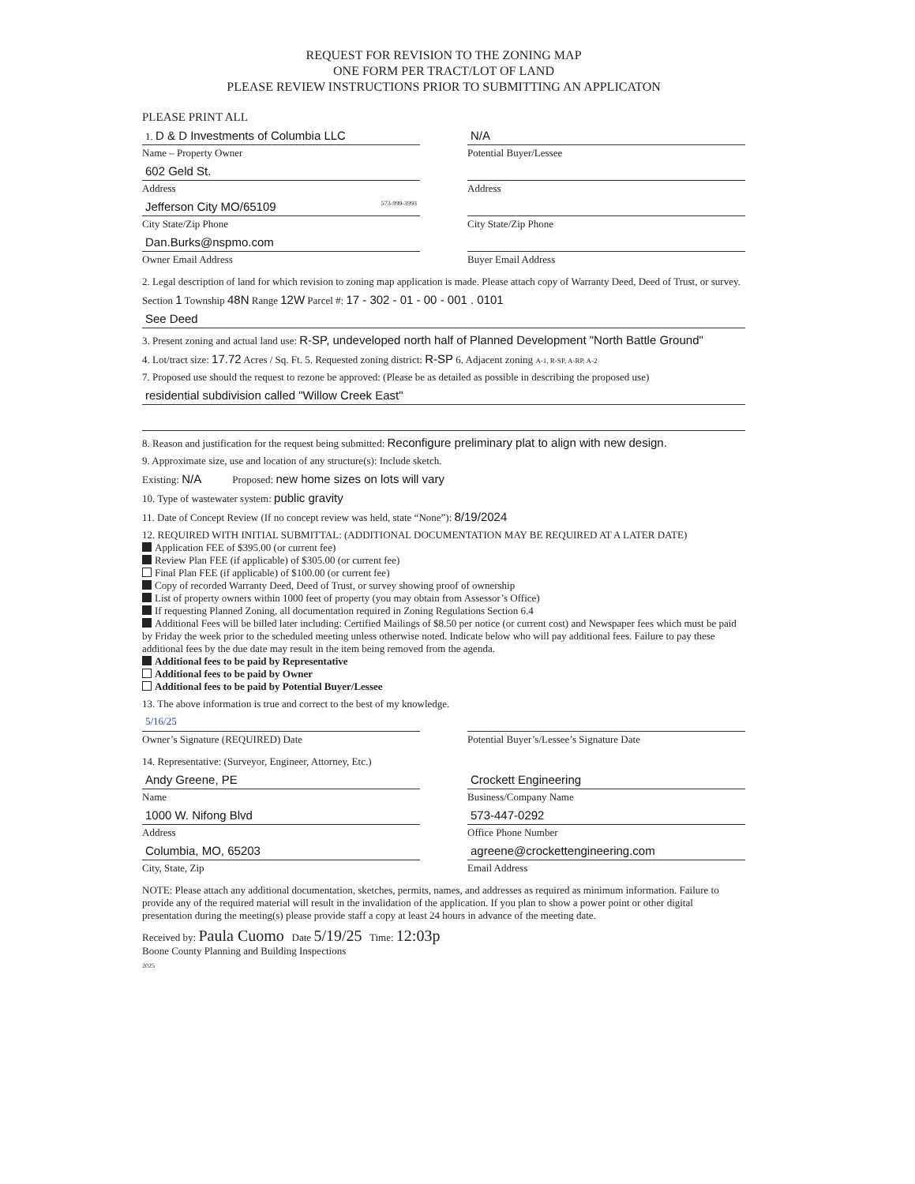REQUEST FOR REVISION TO THE ZONING MAP
ONE FORM PER TRACT/LOT OF LAND
PLEASE REVIEW INSTRUCTIONS PRIOR TO SUBMITTING AN APPLICATON
PLEASE PRINT ALL
1. D & D Investments of Columbia LLC
Name – Property Owner
602 Geld St.
Address
Jefferson City MO/65109 573-999-3993
City State/Zip Phone
Dan.Burks@nspmo.com
Owner Email Address
N/A
Potential Buyer/Lessee
Address
City State/Zip Phone
Buyer Email Address
2. Legal description of land for which revision to zoning map application is made. Please attach copy of Warranty Deed, Deed of Trust, or survey.
Section 1 Township 48N Range 12W Parcel #: 17 - 302 - 01 - 00 - 001 . 0101
See Deed
3. Present zoning and actual land use: R-SP, undeveloped north half of Planned Development "North Battle Ground"
4. Lot/tract size: 17.72 Acres / Sq. Ft. 5. Requested zoning district: R-SP 6. Adjacent zoning A-1, R-SP, A-RP, A-2
7. Proposed use should the request to rezone be approved: (Please be as detailed as possible in describing the proposed use)
residential subdivision called "Willow Creek East"
8. Reason and justification for the request being submitted: Reconfigure preliminary plat to align with new design.
9. Approximate size, use and location of any structure(s): Include sketch.
Existing: N/A Proposed: new home sizes on lots will vary
10. Type of wastewater system: public gravity
11. Date of Concept Review (If no concept review was held, state “None”): 8/19/2024
12. REQUIRED WITH INITIAL SUBMITTAL: (ADDITIONAL DOCUMENTATION MAY BE REQUIRED AT A LATER DATE)
Application FEE of $395.00 (or current fee)
Review Plan FEE (if applicable) of $305.00 (or current fee)
Final Plan FEE (if applicable) of $100.00 (or current fee)
Copy of recorded Warranty Deed, Deed of Trust, or survey showing proof of ownership
List of property owners within 1000 feet of property (you may obtain from Assessor’s Office)
If requesting Planned Zoning, all documentation required in Zoning Regulations Section 6.4
Additional Fees will be billed later including: Certified Mailings of $8.50 per notice (or current cost) and Newspaper fees which must be paid by Friday the week prior to the scheduled meeting unless otherwise noted. Indicate below who will pay additional fees. Failure to pay these additional fees by the due date may result in the item being removed from the agenda.
Additional fees to be paid by Representative
Additional fees to be paid by Owner
Additional fees to be paid by Potential Buyer/Lessee
13. The above information is true and correct to the best of my knowledge.
5/16/25
Owner’s Signature (REQUIRED) Date
Potential Buyer’s/Lessee’s Signature Date
14. Representative: (Surveyor, Engineer, Attorney, Etc.)
Andy Greene, PE
Name
1000 W. Nifong Blvd
Address
Columbia, MO, 65203
City, State, Zip
Crockett Engineering
Business/Company Name
573-447-0292
Office Phone Number
agreene@crockettengineering.com
Email Address
NOTE: Please attach any additional documentation, sketches, permits, names, and addresses as required as minimum information. Failure to provide any of the required material will result in the invalidation of the application. If you plan to show a power point or other digital presentation during the meeting(s) please provide staff a copy at least 24 hours in advance of the meeting date.
Received by: Paula Cuomo Date 5/19/25 Time: 12:03p
Boone County Planning and Building Inspections
2025